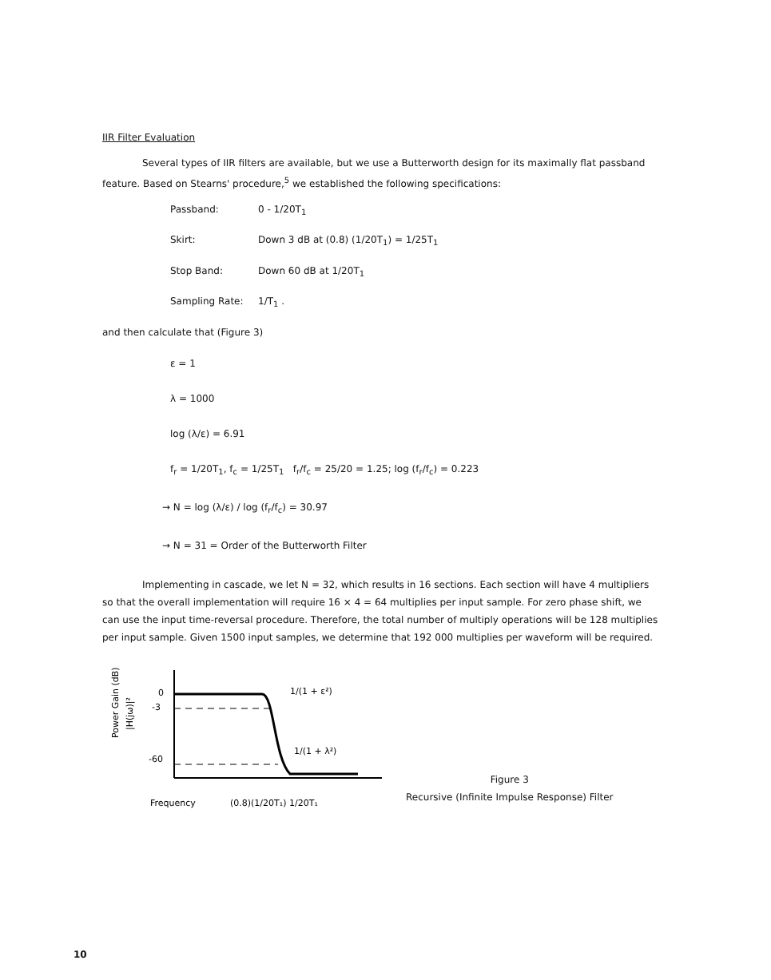IIR Filter Evaluation
Several types of IIR filters are available, but we use a Butterworth design for its maximally flat passband feature. Based on Stearns' procedure,<sup>5</sup> we established the following specifications:
Passband:
0 - 1/20T<sub>1</sub>
Skirt:
Down 3 dB at (0.8) (1/20T<sub>1</sub>) = 1/25T<sub>1</sub>
Stop Band:
Down 60 dB at 1/20T<sub>1</sub>
Sampling Rate:
1/T<sub>1</sub> .
and then calculate that (Figure 3)
ε = 1
λ = 1000
log (λ/ε) = 6.91
f<sub>r</sub> = 1/20T<sub>1</sub>, f<sub>c</sub> = 1/25T<sub>1</sub> f<sub>r</sub>/f<sub>c</sub> = 25/20 = 1.25; log (f<sub>r</sub>/f<sub>c</sub>) = 0.223
→ N = log (λ/ε) / log (f<sub>r</sub>/f<sub>c</sub>) = 30.97
→ N = 31 = Order of the Butterworth Filter
Implementing in cascade, we let N = 32, which results in 16 sections. Each section will have 4 multipliers so that the overall implementation will require 16 × 4 = 64 multiplies per input sample. For zero phase shift, we can use the input time-reversal procedure. Therefore, the total number of multiply operations will be 128 multiplies per input sample. Given 1500 input samples, we determine that 192 000 multiplies per waveform will be required.
Power Gain (dB)
|H(jω)|²
0
-3
-60
1/(1 + ε²)
1/(1 + λ²)
Frequency
(0.8)(1/20T₁) 1/20T₁
Figure 3
Recursive (Infinite Impulse Response) Filter
10